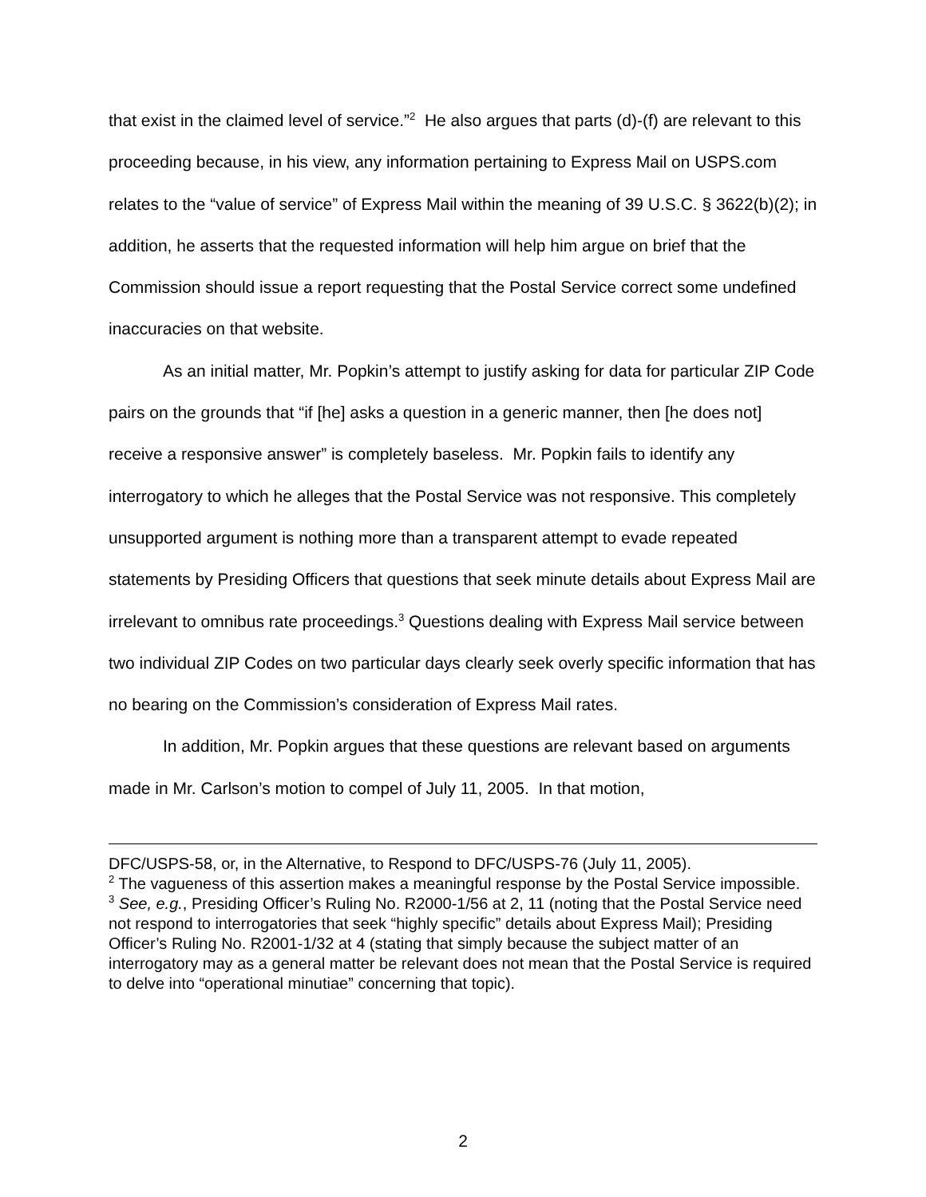that exist in the claimed level of service.”<sup>2</sup> He also argues that parts (d)-(f) are relevant to this proceeding because, in his view, any information pertaining to Express Mail on USPS.com relates to the “value of service” of Express Mail within the meaning of 39 U.S.C. § 3622(b)(2); in addition, he asserts that the requested information will help him argue on brief that the Commission should issue a report requesting that the Postal Service correct some undefined inaccuracies on that website.
As an initial matter, Mr. Popkin’s attempt to justify asking for data for particular ZIP Code pairs on the grounds that “if [he] asks a question in a generic manner, then [he does not] receive a responsive answer” is completely baseless. Mr. Popkin fails to identify any interrogatory to which he alleges that the Postal Service was not responsive. This completely unsupported argument is nothing more than a transparent attempt to evade repeated statements by Presiding Officers that questions that seek minute details about Express Mail are irrelevant to omnibus rate proceedings.<sup>3</sup> Questions dealing with Express Mail service between two individual ZIP Codes on two particular days clearly seek overly specific information that has no bearing on the Commission’s consideration of Express Mail rates.
In addition, Mr. Popkin argues that these questions are relevant based on arguments made in Mr. Carlson’s motion to compel of July 11, 2005. In that motion,
DFC/USPS-58, or, in the Alternative, to Respond to DFC/USPS-76 (July 11, 2005).
<sup>2</sup> The vagueness of this assertion makes a meaningful response by the Postal Service impossible.
<sup>3</sup> See, e.g., Presiding Officer’s Ruling No. R2000-1/56 at 2, 11 (noting that the Postal Service need not respond to interrogatories that seek “highly specific” details about Express Mail); Presiding Officer’s Ruling No. R2001-1/32 at 4 (stating that simply because the subject matter of an interrogatory may as a general matter be relevant does not mean that the Postal Service is required to delve into “operational minutiae” concerning that topic).
2